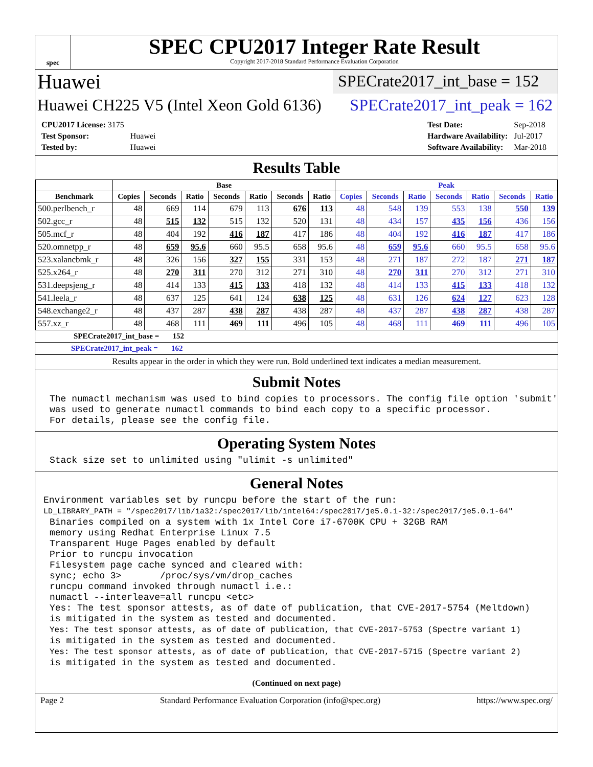spec
SPEC CPU2017 Integer Rate Result
Copyright 2017-2018 Standard Performance Evaluation Corporation
Huawei
SPECrate2017_int_base = 152
Huawei CH225 V5 (Intel Xeon Gold 6136)
SPECrate2017_int_peak = 162
| CPU2017 License: 3175 | |
| Test Sponsor: | Huawei |
| Tested by: | Huawei |
| Test Date: | Sep-2018 |
| Hardware Availability: | Jul-2017 |
| Software Availability: | Mar-2018 |
Results Table
| | Base | | | | | | | Peak | | | | | | |
| --- | --- | --- | --- | --- | --- | --- | --- | --- | --- | --- | --- | --- | --- | --- |
| Benchmark | Copies | Seconds | Ratio | Seconds | Ratio | Seconds | Ratio | Copies | Seconds | Ratio | Seconds | Ratio | Seconds | Ratio |
| 500.perlbench_r | 48 | 669 | 114 | 679 | 113 | 676 | 113 | 48 | 548 | 139 | 553 | 138 | 550 | 139 |
| 502.gcc_r | 48 | 515 | 132 | 515 | 132 | 520 | 131 | 48 | 434 | 157 | 435 | 156 | 436 | 156 |
| 505.mcf_r | 48 | 404 | 192 | 416 | 187 | 417 | 186 | 48 | 404 | 192 | 416 | 187 | 417 | 186 |
| 520.omnetpp_r | 48 | 659 | 95.6 | 660 | 95.5 | 658 | 95.6 | 48 | 659 | 95.6 | 660 | 95.5 | 658 | 95.6 |
| 523.xalancbmk_r | 48 | 326 | 156 | 327 | 155 | 331 | 153 | 48 | 271 | 187 | 272 | 187 | 271 | 187 |
| 525.x264_r | 48 | 270 | 311 | 270 | 312 | 271 | 310 | 48 | 270 | 311 | 270 | 312 | 271 | 310 |
| 531.deepsjeng_r | 48 | 414 | 133 | 415 | 133 | 418 | 132 | 48 | 414 | 133 | 415 | 133 | 418 | 132 |
| 541.leela_r | 48 | 637 | 125 | 641 | 124 | 638 | 125 | 48 | 631 | 126 | 624 | 127 | 623 | 128 |
| 548.exchange2_r | 48 | 437 | 287 | 438 | 287 | 438 | 287 | 48 | 437 | 287 | 438 | 287 | 438 | 287 |
| 557.xz_r | 48 | 468 | 111 | 469 | 111 | 496 | 105 | 48 | 468 | 111 | 469 | 111 | 496 | 105 |
SPECrate2017_int_base = 152
SPECrate2017_int_peak = 162
Results appear in the order in which they were run. Bold underlined text indicates a median measurement.
Submit Notes
The numactl mechanism was used to bind copies to processors. The config file option 'submit'
was used to generate numactl commands to bind each copy to a specific processor.
For details, please see the config file.
Operating System Notes
Stack size set to unlimited using "ulimit -s unlimited"
General Notes
Environment variables set by runcpu before the start of the run:
LD_LIBRARY_PATH = "/spec2017/lib/ia32:/spec2017/lib/intel64:/spec2017/je5.0.1-32:/spec2017/je5.0.1-64"
Binaries compiled on a system with 1x Intel Core i7-6700K CPU + 32GB RAM
memory using Redhat Enterprise Linux 7.5
Transparent Huge Pages enabled by default
Prior to runcpu invocation
Filesystem page cache synced and cleared with:
sync; echo 3>       /proc/sys/vm/drop_caches
runcpu command invoked through numactl i.e.:
numactl --interleave=all runcpu <etc>
Yes: The test sponsor attests, as of date of publication, that CVE-2017-5754 (Meltdown)
is mitigated in the system as tested and documented.
Yes: The test sponsor attests, as of date of publication, that CVE-2017-5753 (Spectre variant 1)
is mitigated in the system as tested and documented.
Yes: The test sponsor attests, as of date of publication, that CVE-2017-5715 (Spectre variant 2)
is mitigated in the system as tested and documented.
(Continued on next page)
Page 2 Standard Performance Evaluation Corporation (info@spec.org) https://www.spec.org/